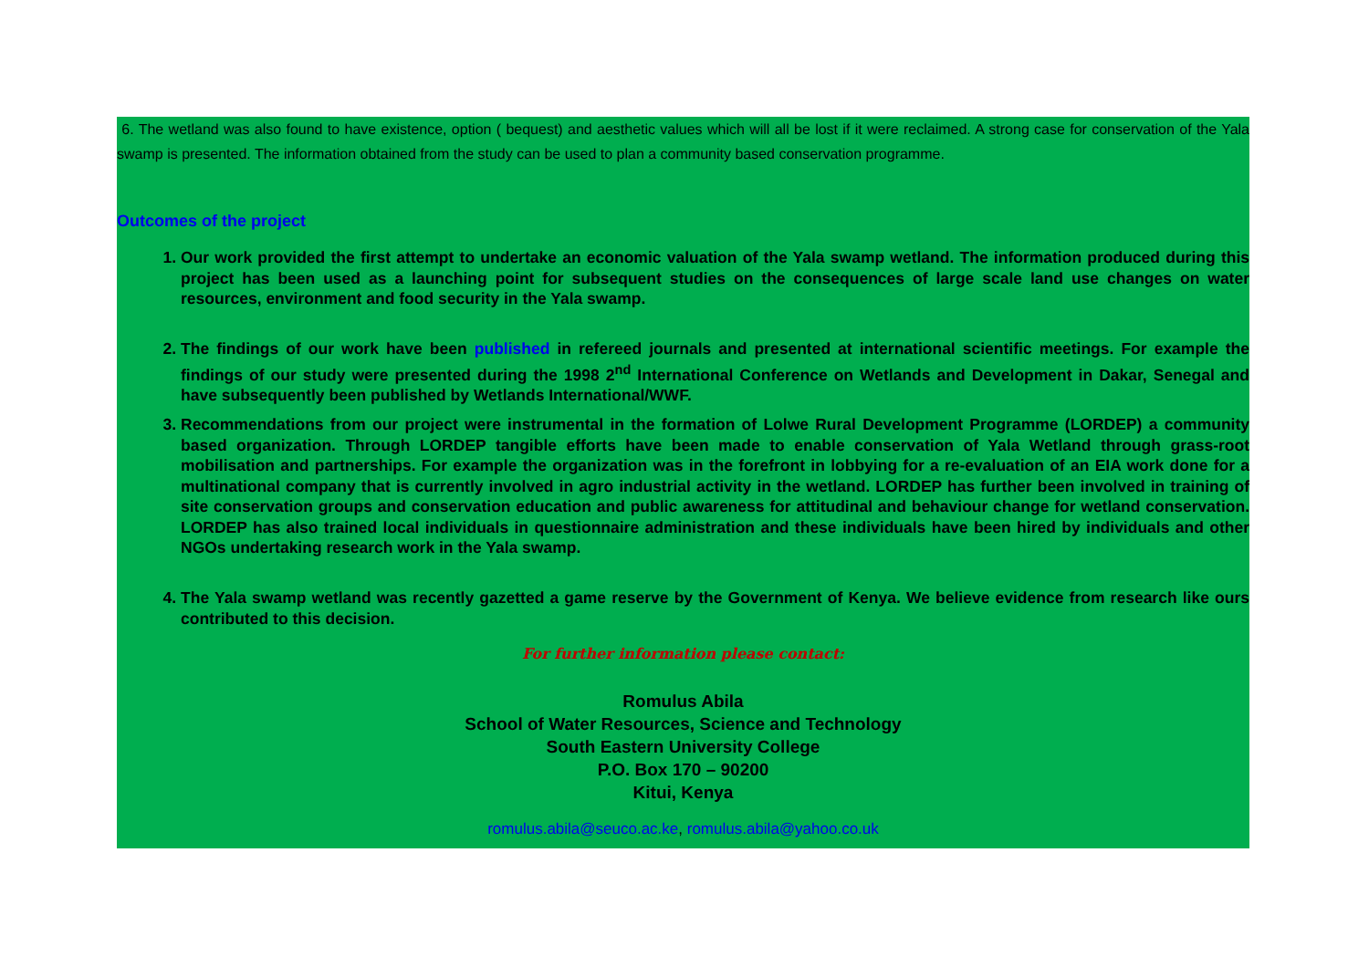6. The wetland was also found to have existence, option ( bequest) and aesthetic values which will all be lost if it were reclaimed. A strong case for conservation of the Yala swamp is presented. The information obtained from the study can be used to plan a community based conservation programme.
Outcomes of the project
1. Our work provided the first attempt to undertake an economic valuation of the Yala swamp wetland. The information produced during this project has been used as a launching point for subsequent studies on the consequences of large scale land use changes on water resources, environment and food security in the Yala swamp.
2. The findings of our work have been published in refereed journals and presented at international scientific meetings. For example the findings of our study were presented during the 1998 2<sup>nd</sup> International Conference on Wetlands and Development in Dakar, Senegal and have subsequently been published by Wetlands International/WWF.
3. Recommendations from our project were instrumental in the formation of Lolwe Rural Development Programme (LORDEP) a community based organization. Through LORDEP tangible efforts have been made to enable conservation of Yala Wetland through grass-root mobilisation and partnerships. For example the organization was in the forefront in lobbying for a re-evaluation of an EIA work done for a multinational company that is currently involved in agro industrial activity in the wetland. LORDEP has further been involved in training of site conservation groups and conservation education and public awareness for attitudinal and behaviour change for wetland conservation. LORDEP has also trained local individuals in questionnaire administration and these individuals have been hired by individuals and other NGOs undertaking research work in the Yala swamp.
4. The Yala swamp wetland was recently gazetted a game reserve by the Government of Kenya. We believe evidence from research like ours contributed to this decision.
For further information please contact:
Romulus Abila
School of Water Resources, Science and Technology
South Eastern University College
P.O. Box 170 – 90200
Kitui, Kenya
romulus.abila@seuco.ac.ke, romulus.abila@yahoo.co.uk